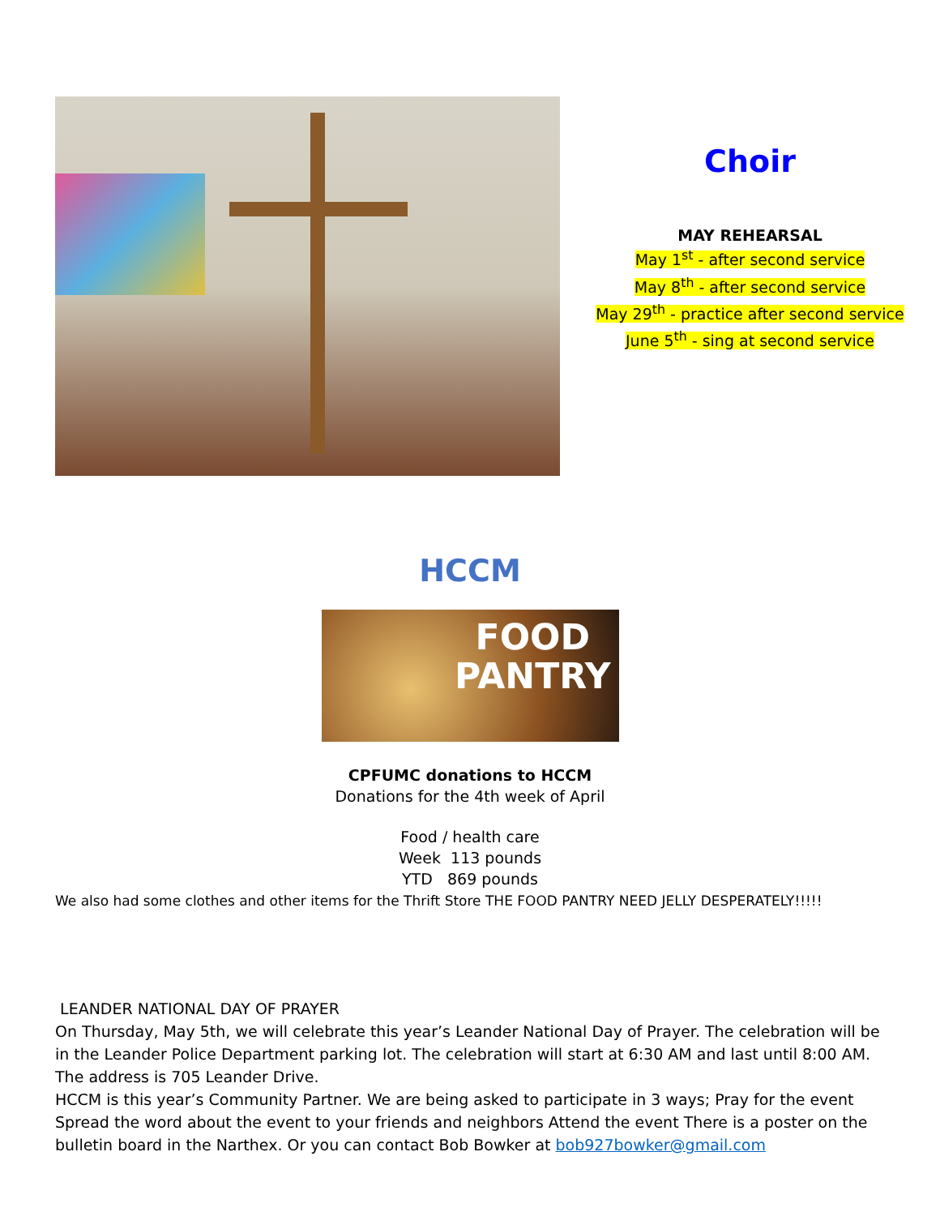Choir
MAY REHEARSAL
May 1<sup>st</sup> - after second service
May 8<sup>th</sup> - after second service
May 29<sup>th</sup> - practice after second service
June 5<sup>th</sup> - sing at second service
HCCM
FOOD
PANTRY
CPFUMC donations to HCCM
Donations for the 4th week of April
Food / health care
Week 113 pounds
YTD 869 pounds
We also had some clothes and other items for the Thrift Store THE FOOD PANTRY NEED JELLY DESPERATELY!!!!!
LEANDER NATIONAL DAY OF PRAYER
On Thursday, May 5th, we will celebrate this year’s Leander National Day of Prayer. The celebration will be in the Leander Police Department parking lot. The celebration will start at 6:30 AM and last until 8:00 AM. The address is 705 Leander Drive.
HCCM is this year’s Community Partner. We are being asked to participate in 3 ways; Pray for the event Spread the word about the event to your friends and neighbors Attend the event There is a poster on the bulletin board in the Narthex. Or you can contact Bob Bowker at bob927bowker@gmail.com